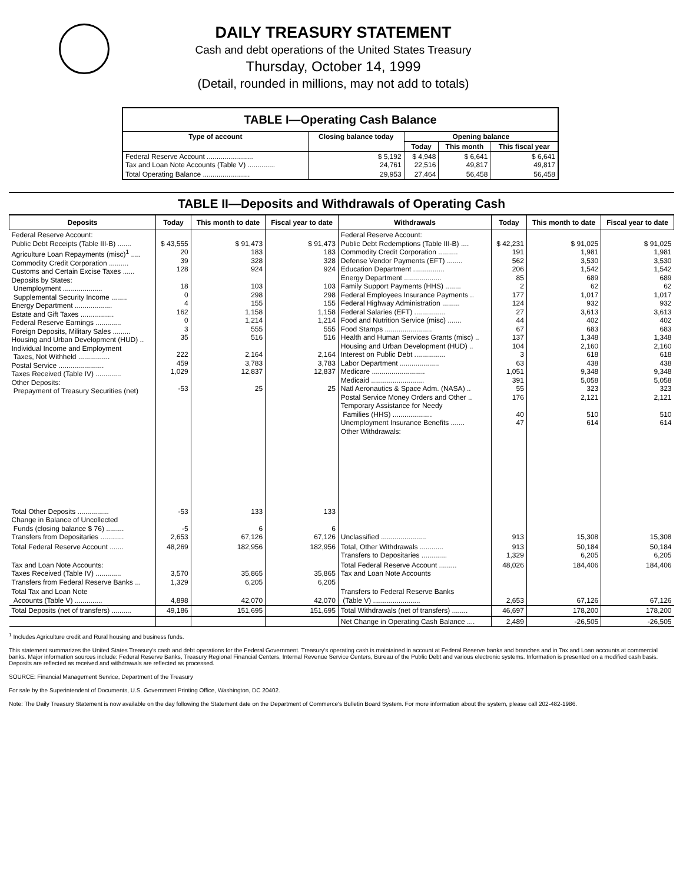DAILY TREASURY STATEMENT
Cash and debt operations of the United States Treasury
Thursday, October 14, 1999
(Detail, rounded in millions, may not add to totals)
| TABLE I—Operating Cash Balance | | | | |
| --- | --- | --- | --- | --- |
| Type of account | Closing balance today | Opening balance | | |
| | | Today | This month | This fiscal year |
| Federal Reserve Account ........................ Tax and Loan Note Accounts (Table V) .............. | $ 5,192 24,761 | $ 4,948 22,516 | $ 6,641 49,817 | $ 6,641 49,817 |
| Total Operating Balance ........................ | 29,953 | 27,464 | 56,458 | 56,458 |
TABLE II—Deposits and Withdrawals of Operating Cash
| Deposits | Today | This month to date | Fiscal year to date | Withdrawals | Today | This month to date | Fiscal year to date |
| --- | --- | --- | --- | --- | --- | --- | --- |
| Federal Reserve Account: Public Debt Receipts (Table III-B) ....... Agriculture Loan Repayments (misc)<sup>1</sup> ..... Commodity Credit Corporation .......... Customs and Certain Excise Taxes ...... Deposits by States: Unemployment .................... Supplemental Security Income ........ Energy Department ................... Estate and Gift Taxes ................. Federal Reserve Earnings ............. Foreign Deposits, Military Sales ......... Housing and Urban Development (HUD) .. Individual Income and Employment Taxes, Not Withheld ................ Postal Service ....................... Taxes Received (Table IV) ............. Other Deposits: Prepayment of Treasury Securities (net) | $ 43,555 20 39 128 18 0 4 162 0 3 35 222 459 1,029 -53 | $ 91,473 183 328 924 103 298 155 1,158 1,214 555 516 2,164 3,783 12,837 25 | $ 91,473 183 328 924 103 298 155 1,158 1,214 555 516 2,164 3,783 12,837 25 | Federal Reserve Account: Public Debt Redemptions (Table III-B) .... Commodity Credit Corporation .......... Defense Vendor Payments (EFT) ........ Education Department ................ Energy Department ................... Family Support Payments (HHS) ........ Federal Employees Insurance Payments .. Federal Highway Administration ......... Federal Salaries (EFT) ................ Food and Nutrition Service (misc) ....... Food Stamps ........................ Health and Human Services Grants (misc) .. Housing and Urban Development (HUD) .. Interest on Public Debt ................ Labor Department .................... Medicare ........................... Medicaid ........................... Natl Aeronautics & Space Adm. (NASA) .. Postal Service Money Orders and Other .. Temporary Assistance for Needy Families (HHS) .................... Unemployment Insurance Benefits ....... Other Withdrawals: | $ 42,231 191 562 206 85 2 177 124 27 44 67 137 104 3 63 1,051 391 55 176 40 47 | $ 91,025 1,981 3,530 1,542 689 62 1,017 932 3,613 402 683 1,348 2,160 618 438 9,348 5,058 323 2,121 510 614 | $ 91,025 1,981 3,530 1,542 689 62 1,017 932 3,613 402 683 1,348 2,160 618 438 9,348 5,058 323 2,121 510 614 |
| Total Other Deposits ................ Change in Balance of Uncollected Funds (closing balance $ 76) ......... Transfers from Depositaries ............ | -53 -5 2,653 | 133 6 67,126 | 133 6 67,126 | Unclassified ....................... | 913 | 15,308 | 15,308 |
| Total Federal Reserve Account ....... | 48,269 | 182,956 | 182,956 | Total, Other Withdrawals ............ Transfers to Depositaries ............. | 913 1,329 | 50,184 6,205 | 50,184 6,205 |
| Tax and Loan Note Accounts: Taxes Received (Table IV) ............. Transfers from Federal Reserve Banks ... | 3,570 1,329 | 35,865 6,205 | 35,865 6,205 | Total Federal Reserve Account ......... Tax and Loan Note Accounts | 48,026 | 184,406 | 184,406 |
| Total Tax and Loan Note Accounts (Table V) .............. | 4,898 | 42,070 | 42,070 | Transfers to Federal Reserve Banks (Table V) ........................ | 2,653 | 67,126 | 67,126 |
| Total Deposits (net of transfers) .......... | 49,186 | 151,695 | 151,695 | Total Withdrawals (net of transfers) ........ | 46,697 | 178,200 | 178,200 |
| | | | | Net Change in Operating Cash Balance .... | 2,489 | -26,505 | -26,505 |
<sup>1</sup> Includes Agriculture credit and Rural housing and business funds.
This statement summarizes the United States Treasury's cash and debt operations for the Federal Government. Treasury's operating cash is maintained in account at Federal Reserve banks and branches and in Tax and Loan accounts at commercial banks. Major information sources include: Federal Reserve Banks, Treasury Regional Financial Centers, Internal Revenue Service Centers, Bureau of the Public Debt and various electronic systems. Information is presented on a modified cash basis. Deposits are reflected as received and withdrawals are reflected as processed.
SOURCE: Financial Management Service, Department of the Treasury
For sale by the Superintendent of Documents, U.S. Government Printing Office, Washington, DC 20402.
Note: The Daily Treasury Statement is now available on the day following the Statement date on the Department of Commerce's Bulletin Board System. For more information about the system, please call 202-482-1986.